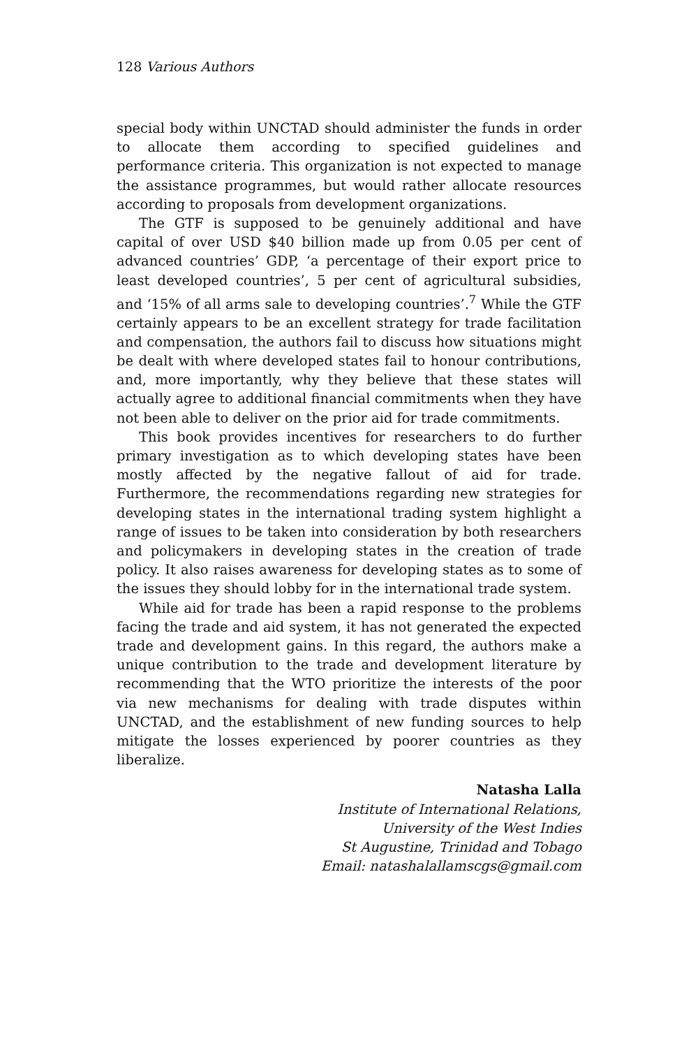128 Various Authors
special body within UNCTAD should administer the funds in order to allocate them according to specified guidelines and performance criteria. This organization is not expected to manage the assistance programmes, but would rather allocate resources according to proposals from development organizations.
The GTF is supposed to be genuinely additional and have capital of over USD $40 billion made up from 0.05 per cent of advanced countries’ GDP, ‘a percentage of their export price to least developed countries’, 5 per cent of agricultural subsidies, and ‘15% of all arms sale to developing countries’.<sup>7</sup> While the GTF certainly appears to be an excellent strategy for trade facilitation and compensation, the authors fail to discuss how situations might be dealt with where developed states fail to honour contributions, and, more importantly, why they believe that these states will actually agree to additional financial commitments when they have not been able to deliver on the prior aid for trade commitments.
This book provides incentives for researchers to do further primary investigation as to which developing states have been mostly affected by the negative fallout of aid for trade. Furthermore, the recommendations regarding new strategies for developing states in the international trading system highlight a range of issues to be taken into consideration by both researchers and policymakers in developing states in the creation of trade policy. It also raises awareness for developing states as to some of the issues they should lobby for in the international trade system.
While aid for trade has been a rapid response to the problems facing the trade and aid system, it has not generated the expected trade and development gains. In this regard, the authors make a unique contribution to the trade and development literature by recommending that the WTO prioritize the interests of the poor via new mechanisms for dealing with trade disputes within UNCTAD, and the establishment of new funding sources to help mitigate the losses experienced by poorer countries as they liberalize.
Natasha Lalla
Institute of International Relations,
University of the West Indies
St Augustine, Trinidad and Tobago
Email: natashalallamscgs@gmail.com